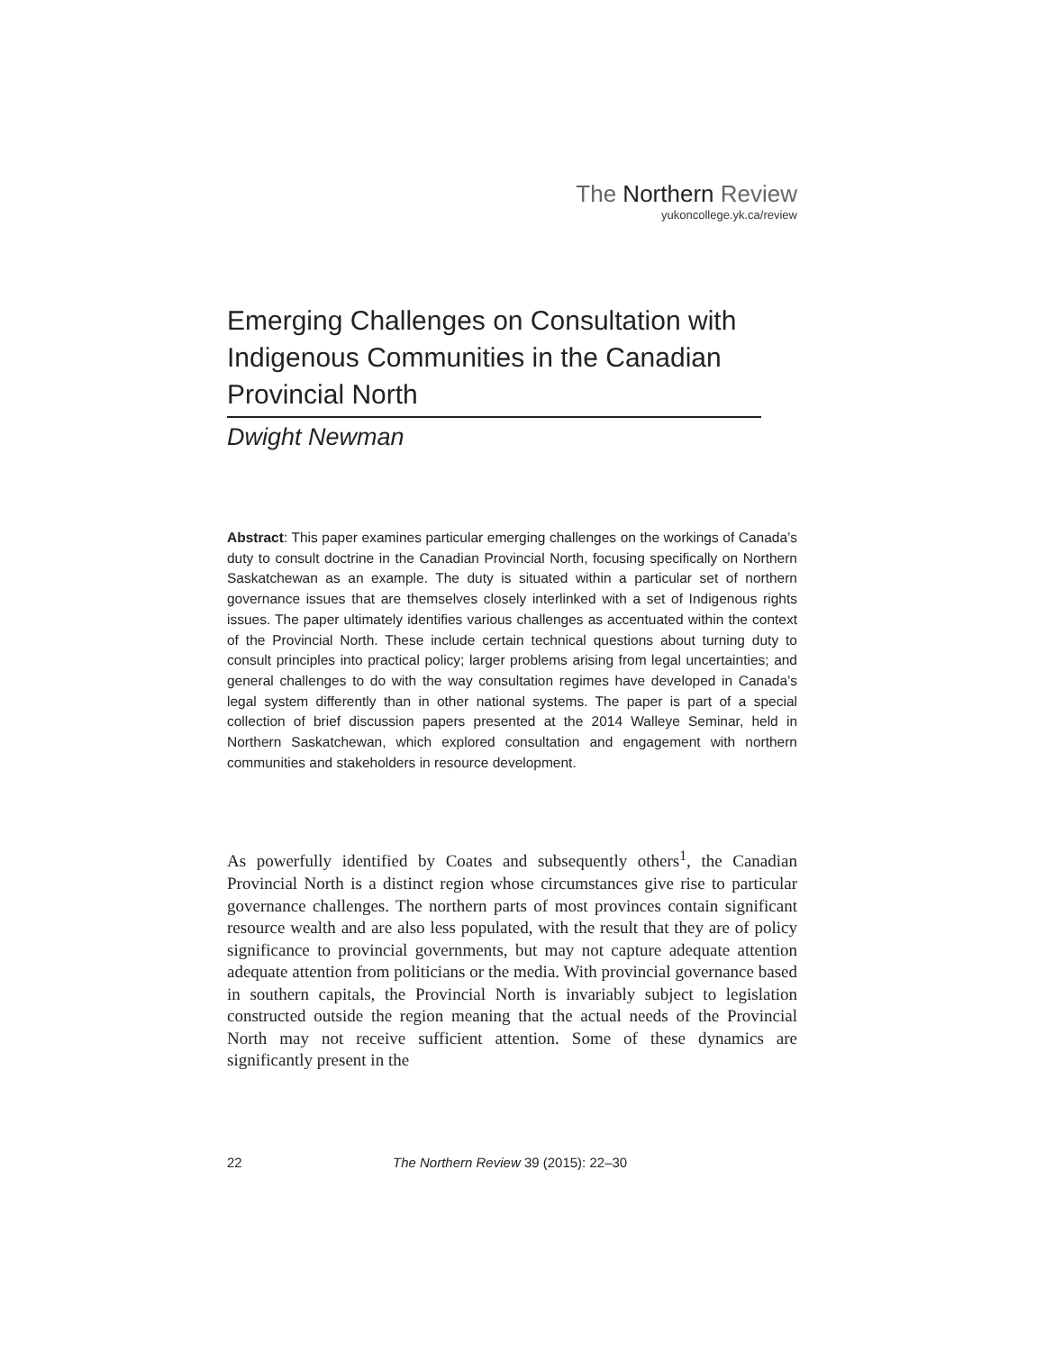The Northern Review
yukoncollege.yk.ca/review
Emerging Challenges on Consultation with Indigenous Communities in the Canadian Provincial North
Dwight Newman
Abstract: This paper examines particular emerging challenges on the workings of Canada’s duty to consult doctrine in the Canadian Provincial North, focusing specifically on Northern Saskatchewan as an example. The duty is situated within a particular set of northern governance issues that are themselves closely interlinked with a set of Indigenous rights issues. The paper ultimately identifies various challenges as accentuated within the context of the Provincial North. These include certain technical questions about turning duty to consult principles into practical policy; larger problems arising from legal uncertainties; and general challenges to do with the way consultation regimes have developed in Canada’s legal system differently than in other national systems. The paper is part of a special collection of brief discussion papers presented at the 2014 Walleye Seminar, held in Northern Saskatchewan, which explored consultation and engagement with northern communities and stakeholders in resource development.
As powerfully identified by Coates and subsequently others<sup>1</sup>, the Canadian Provincial North is a distinct region whose circumstances give rise to particular governance challenges. The northern parts of most provinces contain significant resource wealth and are also less populated, with the result that they are of policy significance to provincial governments, but may not capture adequate attention adequate attention from politicians or the media. With provincial governance based in southern capitals, the Provincial North is invariably subject to legislation constructed outside the region meaning that the actual needs of the Provincial North may not receive sufficient attention. Some of these dynamics are significantly present in the
22 The Northern Review 39 (2015): 22–30